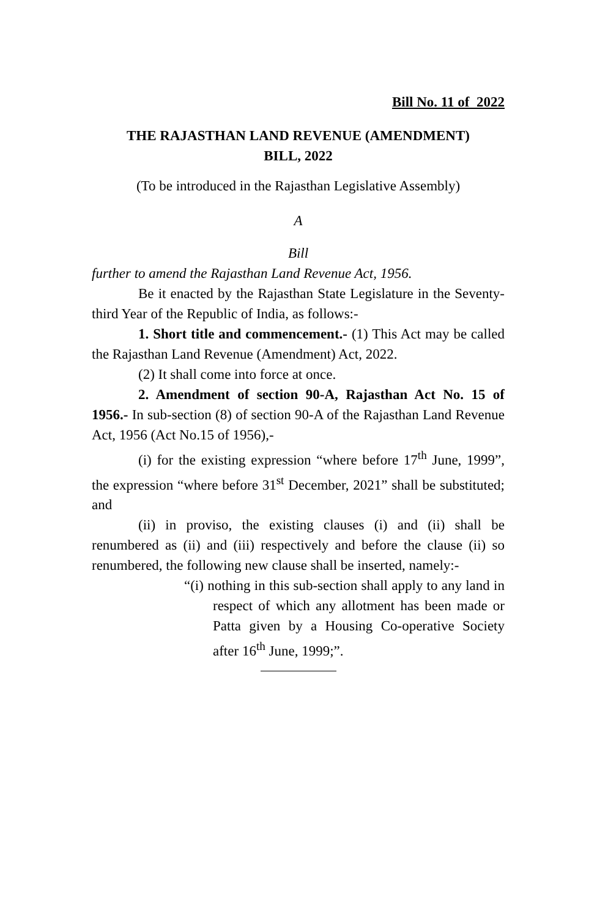Bill No. 11 of 2022
THE RAJASTHAN LAND REVENUE (AMENDMENT)
BILL, 2022
(To be introduced in the Rajasthan Legislative Assembly)
A
Bill
further to amend the Rajasthan Land Revenue Act, 1956.
Be it enacted by the Rajasthan State Legislature in the Seventy-third Year of the Republic of India, as follows:-
1. Short title and commencement.- (1) This Act may be called the Rajasthan Land Revenue (Amendment) Act, 2022.
(2) It shall come into force at once.
2. Amendment of section 90-A, Rajasthan Act No. 15 of 1956.- In sub-section (8) of section 90-A of the Rajasthan Land Revenue Act, 1956 (Act No.15 of 1956),-
(i) for the existing expression “where before 17<sup>th</sup> June, 1999”, the expression “where before 31<sup>st</sup> December, 2021” shall be substituted; and
(ii) in proviso, the existing clauses (i) and (ii) shall be renumbered as (ii) and (iii) respectively and before the clause (ii) so renumbered, the following new clause shall be inserted, namely:-
“(i) nothing in this sub-section shall apply to any land in respect of which any allotment has been made or Patta given by a Housing Co-operative Society after 16<sup>th</sup> June, 1999;”.